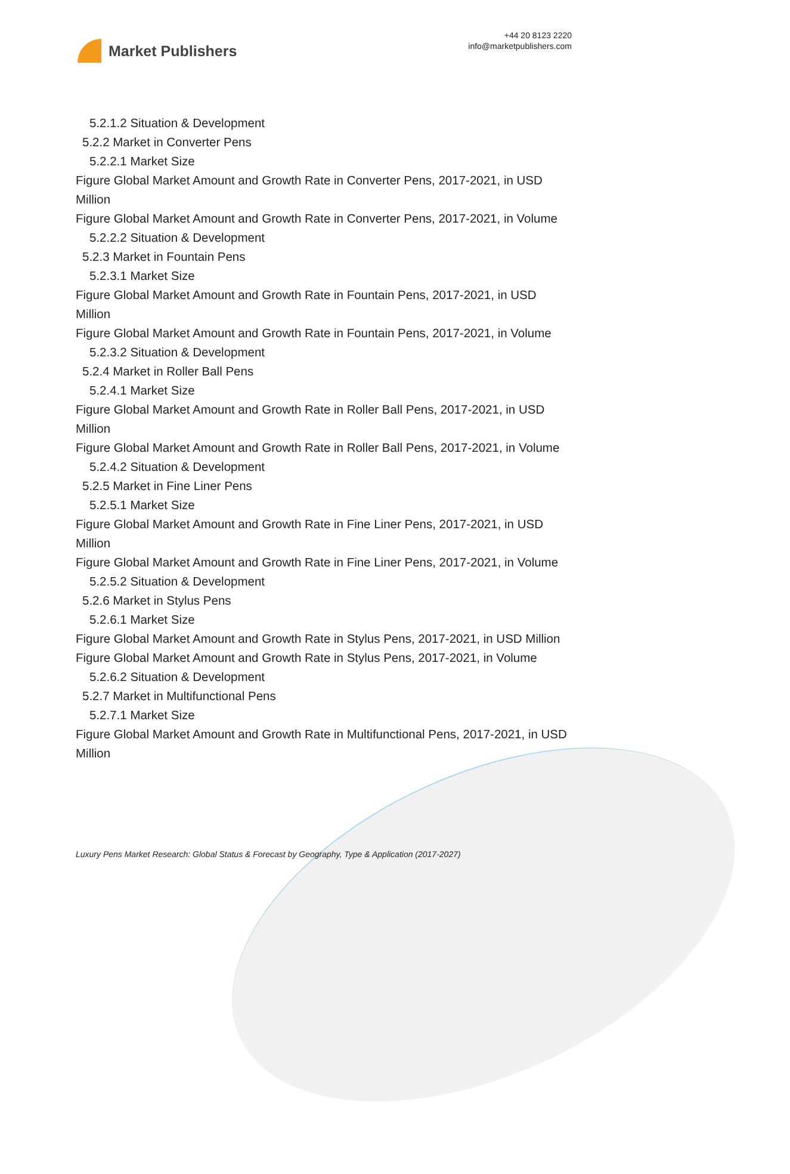Market Publishers
+44 20 8123 2220
info@marketpublishers.com
5.2.1.2 Situation & Development
5.2.2 Market in Converter Pens
5.2.2.1 Market Size
Figure Global Market Amount and Growth Rate in Converter Pens, 2017-2021, in USD Million
Figure Global Market Amount and Growth Rate in Converter Pens, 2017-2021, in Volume
5.2.2.2 Situation & Development
5.2.3 Market in Fountain Pens
5.2.3.1 Market Size
Figure Global Market Amount and Growth Rate in Fountain Pens, 2017-2021, in USD Million
Figure Global Market Amount and Growth Rate in Fountain Pens, 2017-2021, in Volume
5.2.3.2 Situation & Development
5.2.4 Market in Roller Ball Pens
5.2.4.1 Market Size
Figure Global Market Amount and Growth Rate in Roller Ball Pens, 2017-2021, in USD Million
Figure Global Market Amount and Growth Rate in Roller Ball Pens, 2017-2021, in Volume
5.2.4.2 Situation & Development
5.2.5 Market in Fine Liner Pens
5.2.5.1 Market Size
Figure Global Market Amount and Growth Rate in Fine Liner Pens, 2017-2021, in USD Million
Figure Global Market Amount and Growth Rate in Fine Liner Pens, 2017-2021, in Volume
5.2.5.2 Situation & Development
5.2.6 Market in Stylus Pens
5.2.6.1 Market Size
Figure Global Market Amount and Growth Rate in Stylus Pens, 2017-2021, in USD Million
Figure Global Market Amount and Growth Rate in Stylus Pens, 2017-2021, in Volume
5.2.6.2 Situation & Development
5.2.7 Market in Multifunctional Pens
5.2.7.1 Market Size
Figure Global Market Amount and Growth Rate in Multifunctional Pens, 2017-2021, in USD Million
Luxury Pens Market Research: Global Status & Forecast by Geography, Type & Application (2017-2027)